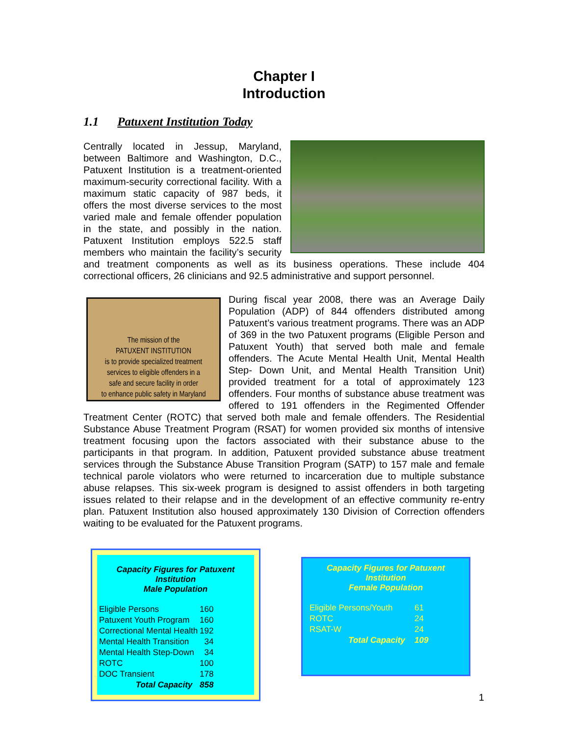Chapter I
Introduction
1.1 Patuxent Institution Today
Centrally located in Jessup, Maryland, between Baltimore and Washington, D.C., Patuxent Institution is a treatment-oriented maximum-security correctional facility. With a maximum static capacity of 987 beds, it offers the most diverse services to the most varied male and female offender population in the state, and possibly in the nation. Patuxent Institution employs 522.5 staff members who maintain the facility’s security and treatment components as well as its business operations. These include 404 correctional officers, 26 clinicians and 92.5 administrative and support personnel.
The mission of the
PATUXENT INSTITUTION
is to provide specialized treatment
services to eligible offenders in a
safe and secure facility in order
to enhance public safety in Maryland
During fiscal year 2008, there was an Average Daily Population (ADP) of 844 offenders distributed among Patuxent’s various treatment programs. There was an ADP of 369 in the two Patuxent programs (Eligible Person and Patuxent Youth) that served both male and female offenders. The Acute Mental Health Unit, Mental Health Step- Down Unit, and Mental Health Transition Unit) provided treatment for a total of approximately 123 offenders. Four months of substance abuse treatment was offered to 191 offenders in the Regimented Offender Treatment Center (ROTC) that served both male and female offenders. The Residential Substance Abuse Treatment Program (RSAT) for women provided six months of intensive treatment focusing upon the factors associated with their substance abuse to the participants in that program. In addition, Patuxent provided substance abuse treatment services through the Substance Abuse Transition Program (SATP) to 157 male and female technical parole violators who were returned to incarceration due to multiple substance abuse relapses. This six-week program is designed to assist offenders in both targeting issues related to their relapse and in the development of an effective community re-entry plan. Patuxent Institution also housed approximately 130 Division of Correction offenders waiting to be evaluated for the Patuxent programs.
Capacity Figures for Patuxent Institution
Male Population
| Eligible Persons | 160 |
| Patuxent Youth Program | 160 |
| Correctional Mental Health | 192 |
| Mental Health Transition | 34 |
| Mental Health Step-Down | 34 |
| ROTC | 100 |
| DOC Transient | 178 |
| Total Capacity | 858 |
Capacity Figures for Patuxent Institution
Female Population
| Eligible Persons/Youth | 61 |
| ROTC | 24 |
| RSAT-W | 24 |
| Total Capacity | 109 |
1